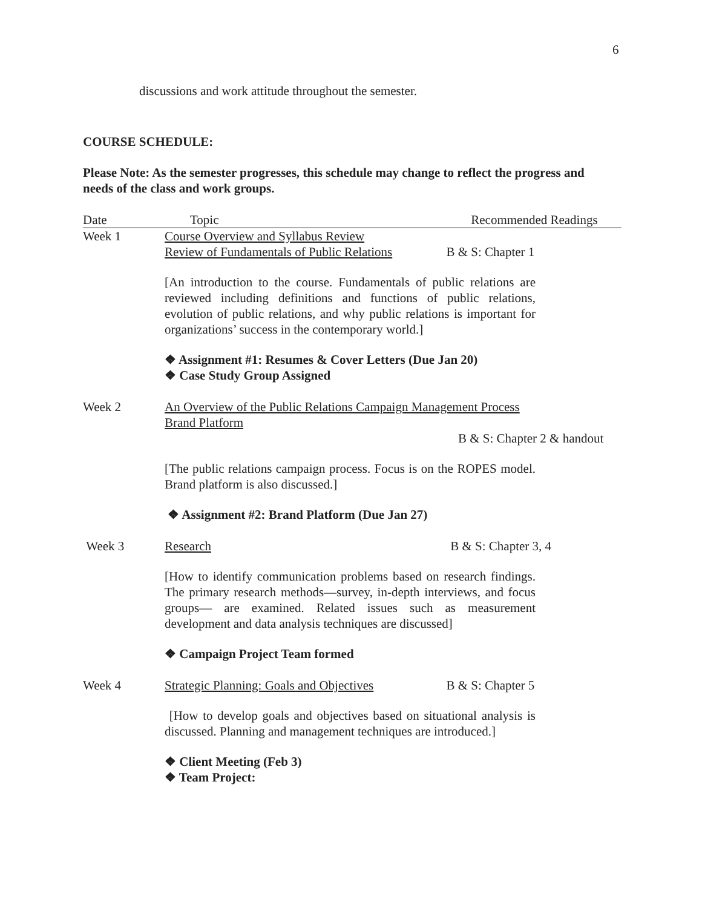6
discussions and work attitude throughout the semester.
COURSE SCHEDULE:
Please Note: As the semester progresses, this schedule may change to reflect the progress and needs of the class and work groups.
| Date | Topic | Recommended Readings |
| --- | --- | --- |
| Week 1 | Course Overview and Syllabus Review Review of Fundamentals of Public Relations B & S: Chapter 1 [An introduction to the course. Fundamentals of public relations are reviewed including definitions and functions of public relations, evolution of public relations, and why public relations is important for organizations’ success in the contemporary world.] ❖ Assignment #1: Resumes & Cover Letters (Due Jan 20) ❖ Case Study Group Assigned | |
| Week 2 | An Overview of the Public Relations Campaign Management Process Brand Platform B & S: Chapter 2 & handout [The public relations campaign process. Focus is on the ROPES model. Brand platform is also discussed.] ❖ Assignment #2: Brand Platform (Due Jan 27) | |
| Week 3 | Research B & S: Chapter 3, 4 [How to identify communication problems based on research findings. The primary research methods—survey, in-depth interviews, and focus groups— are examined. Related issues such as measurement development and data analysis techniques are discussed] ❖ Campaign Project Team formed | |
| Week 4 | Strategic Planning: Goals and Objectives B & S: Chapter 5 [How to develop goals and objectives based on situational analysis is discussed. Planning and management techniques are introduced.] ❖ Client Meeting (Feb 3) ❖ Team Project: | |